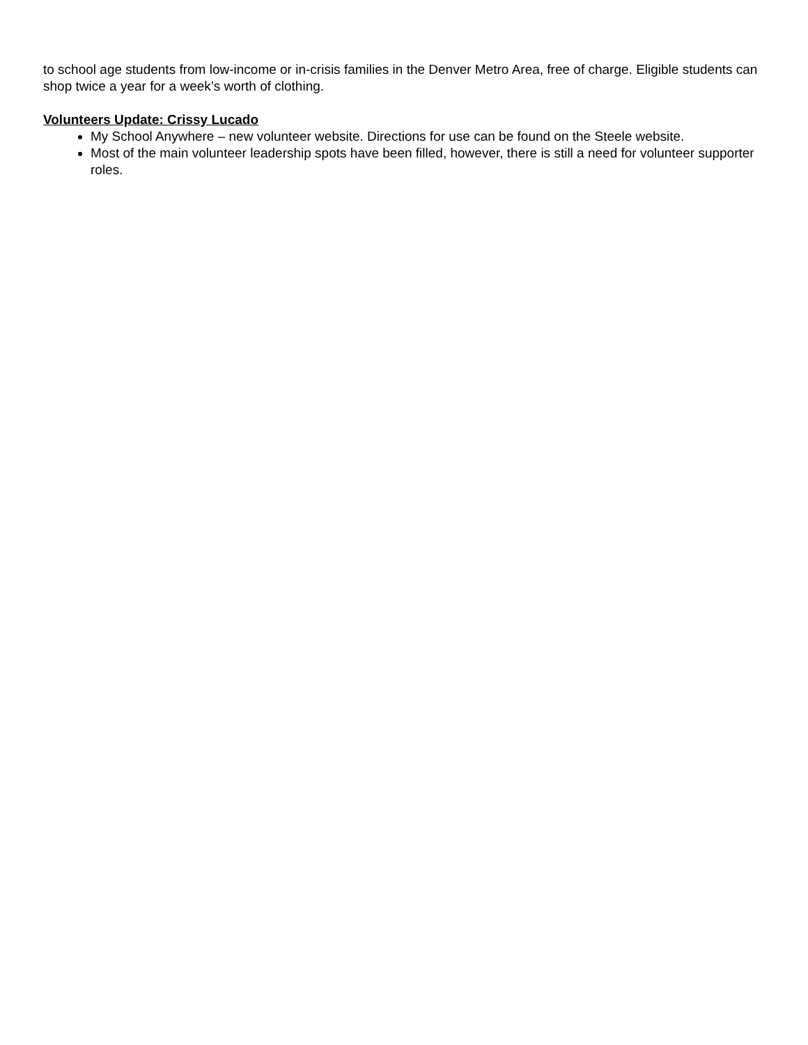to school age students from low-income or in-crisis families in the Denver Metro Area, free of charge. Eligible students can shop twice a year for a week’s worth of clothing.
Volunteers Update: Crissy Lucado
My School Anywhere – new volunteer website. Directions for use can be found on the Steele website.
Most of the main volunteer leadership spots have been filled, however, there is still a need for volunteer supporter roles.